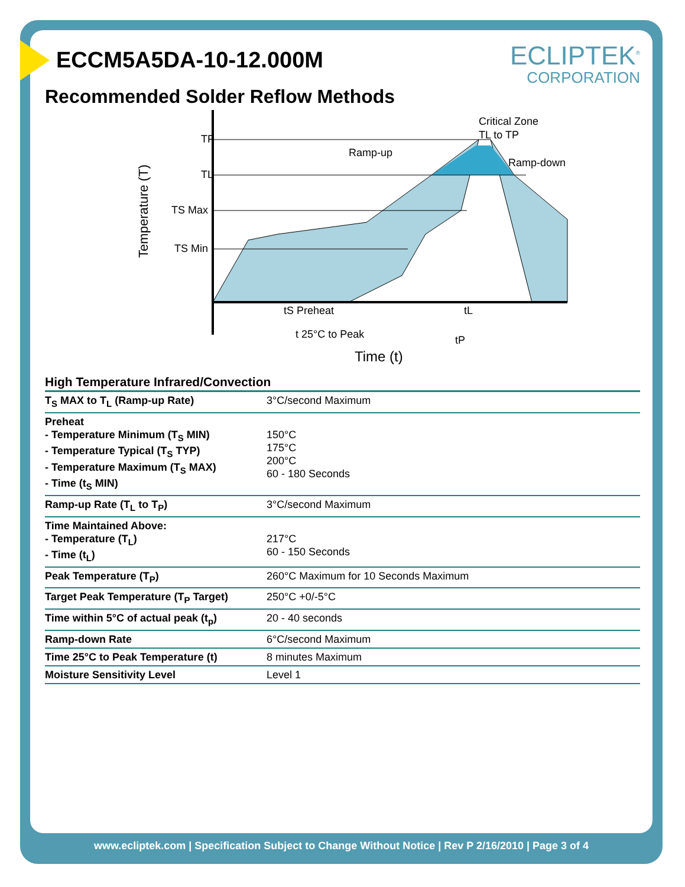ECLIPTEK<sup>®</sup>
CORPORATION
ECCM5A5DA-10-12.000M
Recommended Solder Reflow Methods
TP
TL
TS Max
TS Min
Temperature (T)
Ramp-up
Ramp-down
Critical Zone
TL to TP
tS Preheat
tL
t 25°C to Peak
tP
Time (t)
High Temperature Infrared/Convection
| T<sub>S</sub> MAX to T<sub>L</sub> (Ramp-up Rate) | 3°C/second Maximum |
| Preheat - Temperature Minimum (T<sub>S</sub> MIN) - Temperature Typical (T<sub>S</sub> TYP) - Temperature Maximum (T<sub>S</sub> MAX) - Time (t<sub>S</sub> MIN) | 150°C 175°C 200°C 60 - 180 Seconds |
| Ramp-up Rate (T<sub>L</sub> to T<sub>P</sub>) | 3°C/second Maximum |
| Time Maintained Above: - Temperature (T<sub>L</sub>) - Time (t<sub>L</sub>) | 217°C 60 - 150 Seconds |
| Peak Temperature (T<sub>P</sub>) | 260°C Maximum for 10 Seconds Maximum |
| Target Peak Temperature (T<sub>P</sub> Target) | 250°C +0/-5°C |
| Time within 5°C of actual peak (t<sub>p</sub>) | 20 - 40 seconds |
| Ramp-down Rate | 6°C/second Maximum |
| Time 25°C to Peak Temperature (t) | 8 minutes Maximum |
| Moisture Sensitivity Level | Level 1 |
www.ecliptek.com | Specification Subject to Change Without Notice | Rev P 2/16/2010 | Page 3 of 4